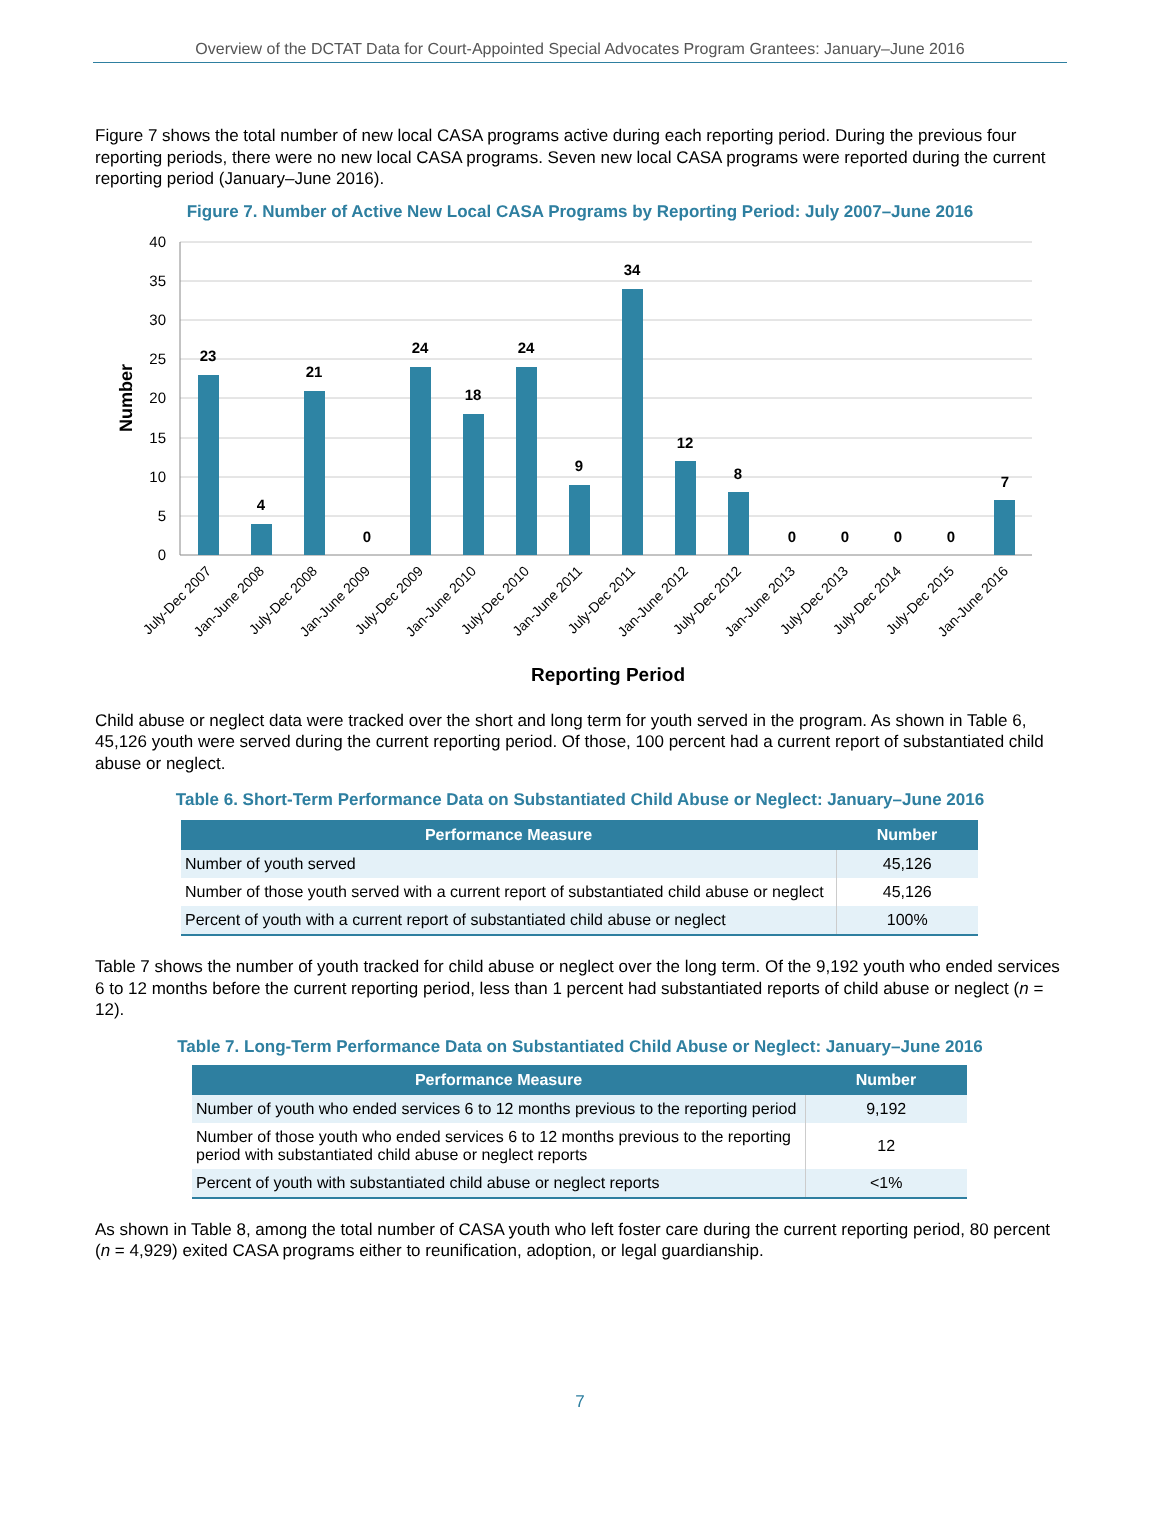Overview of the DCTAT Data for Court-Appointed Special Advocates Program Grantees: January–June 2016
Figure 7 shows the total number of new local CASA programs active during each reporting period. During the previous four reporting periods, there were no new local CASA programs. Seven new local CASA programs were reported during the current reporting period (January–June 2016).
Figure 7. Number of Active New Local CASA Programs by Reporting Period: July 2007–June 2016
40
35
30
25
20
15
10
5
0
Number
23
4
21
0
24
18
24
9
34
12
8
0
0
0
0
7
July-Dec 2007
Jan-June 2008
July-Dec 2008
Jan-June 2009
July-Dec 2009
Jan-June 2010
July-Dec 2010
Jan-June 2011
July-Dec 2011
Jan-June 2012
July-Dec 2012
Jan-June 2013
July-Dec 2013
July-Dec 2014
July-Dec 2015
Jan-June 2016
Reporting Period
Child abuse or neglect data were tracked over the short and long term for youth served in the program. As shown in Table 6, 45,126 youth were served during the current reporting period. Of those, 100 percent had a current report of substantiated child abuse or neglect.
Table 6. Short-Term Performance Data on Substantiated Child Abuse or Neglect: January–June 2016
| Performance Measure | Number |
| --- | --- |
| Number of youth served | 45,126 |
| Number of those youth served with a current report of substantiated child abuse or neglect | 45,126 |
| Percent of youth with a current report of substantiated child abuse or neglect | 100% |
Table 7 shows the number of youth tracked for child abuse or neglect over the long term. Of the 9,192 youth who ended services 6 to 12 months before the current reporting period, less than 1 percent had substantiated reports of child abuse or neglect (n = 12).
Table 7. Long-Term Performance Data on Substantiated Child Abuse or Neglect: January–June 2016
| Performance Measure | Number |
| --- | --- |
| Number of youth who ended services 6 to 12 months previous to the reporting period | 9,192 |
| Number of those youth who ended services 6 to 12 months previous to the reporting period with substantiated child abuse or neglect reports | 12 |
| Percent of youth with substantiated child abuse or neglect reports | <1% |
As shown in Table 8, among the total number of CASA youth who left foster care during the current reporting period, 80 percent (n = 4,929) exited CASA programs either to reunification, adoption, or legal guardianship.
7